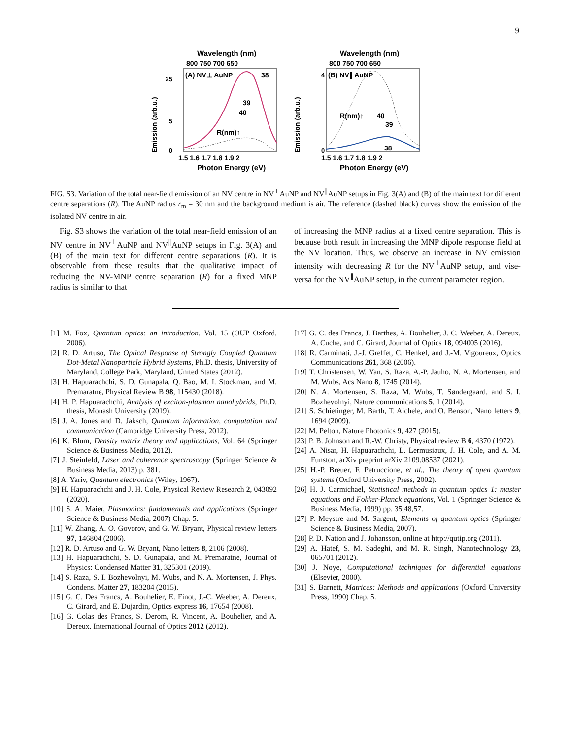9
Wavelength (nm)
800 750 700 650
(A) NV⊥ AuNP
38
39
40
R(nm)↑
25
5
0
1.5 1.6 1.7 1.8 1.9 2
Photon Energy (eV)
Emission (arb.u.)
Wavelength (nm)
800 750 700 650
(B) NV∥ AuNP
R(nm)↑
40
39
38
4
0
1.5 1.6 1.7 1.8 1.9 2
Photon Energy (eV)
Emission (arb.u.)
FIG. S3. Variation of the total near-field emission of an NV centre in NV<sup>⊥</sup>AuNP and NV<sup>∥</sup>AuNP setups in Fig. 3(A) and (B) of the main text for different centre separations (R). The AuNP radius r<sub>m</sub> = 30 nm and the background medium is air. The reference (dashed black) curves show the emission of the isolated NV centre in air.
Fig. S3 shows the variation of the total near-field emission of an NV centre in NV<sup>⊥</sup>AuNP and NV<sup>∥</sup>AuNP setups in Fig. 3(A) and (B) of the main text for different centre separations (R). It is observable from these results that the qualitative impact of reducing the NV-MNP centre separation (R) for a fixed MNP radius is similar to that
of increasing the MNP radius at a fixed centre separation. This is because both result in increasing the MNP dipole response field at the NV location. Thus, we observe an increase in NV emission intensity with decreasing R for the NV<sup>⊥</sup>AuNP setup, and vise-versa for the NV<sup>∥</sup>AuNP setup, in the current parameter region.
[1] M. Fox, Quantum optics: an introduction, Vol. 15 (OUP Oxford, 2006).
[2] R. D. Artuso, The Optical Response of Strongly Coupled Quantum Dot-Metal Nanoparticle Hybrid Systems, Ph.D. thesis, University of Maryland, College Park, Maryland, United States (2012).
[3] H. Hapuarachchi, S. D. Gunapala, Q. Bao, M. I. Stockman, and M. Premaratne, Physical Review B 98, 115430 (2018).
[4] H. P. Hapuarachchi, Analysis of exciton-plasmon nanohybrids, Ph.D. thesis, Monash University (2019).
[5] J. A. Jones and D. Jaksch, Quantum information, computation and communication (Cambridge University Press, 2012).
[6] K. Blum, Density matrix theory and applications, Vol. 64 (Springer Science & Business Media, 2012).
[7] J. Steinfeld, Laser and coherence spectroscopy (Springer Science & Business Media, 2013) p. 381.
[8] A. Yariv, Quantum electronics (Wiley, 1967).
[9] H. Hapuarachchi and J. H. Cole, Physical Review Research 2, 043092 (2020).
[10] S. A. Maier, Plasmonics: fundamentals and applications (Springer Science & Business Media, 2007) Chap. 5.
[11] W. Zhang, A. O. Govorov, and G. W. Bryant, Physical review letters 97, 146804 (2006).
[12] R. D. Artuso and G. W. Bryant, Nano letters 8, 2106 (2008).
[13] H. Hapuarachchi, S. D. Gunapala, and M. Premaratne, Journal of Physics: Condensed Matter 31, 325301 (2019).
[14] S. Raza, S. I. Bozhevolnyi, M. Wubs, and N. A. Mortensen, J. Phys. Condens. Matter 27, 183204 (2015).
[15] G. C. Des Francs, A. Bouhelier, E. Finot, J.-C. Weeber, A. Dereux, C. Girard, and E. Dujardin, Optics express 16, 17654 (2008).
[16] G. Colas des Francs, S. Derom, R. Vincent, A. Bouhelier, and A. Dereux, International Journal of Optics 2012 (2012).
[17] G. C. des Francs, J. Barthes, A. Bouhelier, J. C. Weeber, A. Dereux, A. Cuche, and C. Girard, Journal of Optics 18, 094005 (2016).
[18] R. Carminati, J.-J. Greffet, C. Henkel, and J.-M. Vigoureux, Optics Communications 261, 368 (2006).
[19] T. Christensen, W. Yan, S. Raza, A.-P. Jauho, N. A. Mortensen, and M. Wubs, Acs Nano 8, 1745 (2014).
[20] N. A. Mortensen, S. Raza, M. Wubs, T. Søndergaard, and S. I. Bozhevolnyi, Nature communications 5, 1 (2014).
[21] S. Schietinger, M. Barth, T. Aichele, and O. Benson, Nano letters 9, 1694 (2009).
[22] M. Pelton, Nature Photonics 9, 427 (2015).
[23] P. B. Johnson and R.-W. Christy, Physical review B 6, 4370 (1972).
[24] A. Nisar, H. Hapuarachchi, L. Lermusiaux, J. H. Cole, and A. M. Funston, arXiv preprint arXiv:2109.08537 (2021).
[25] H.-P. Breuer, F. Petruccione, et al., The theory of open quantum systems (Oxford University Press, 2002).
[26] H. J. Carmichael, Statistical methods in quantum optics 1: master equations and Fokker-Planck equations, Vol. 1 (Springer Science & Business Media, 1999) pp. 35,48,57.
[27] P. Meystre and M. Sargent, Elements of quantum optics (Springer Science & Business Media, 2007).
[28] P. D. Nation and J. Johansson, online at http://qutip.org (2011).
[29] A. Hatef, S. M. Sadeghi, and M. R. Singh, Nanotechnology 23, 065701 (2012).
[30] J. Noye, Computational techniques for differential equations (Elsevier, 2000).
[31] S. Barnett, Matrices: Methods and applications (Oxford University Press, 1990) Chap. 5.